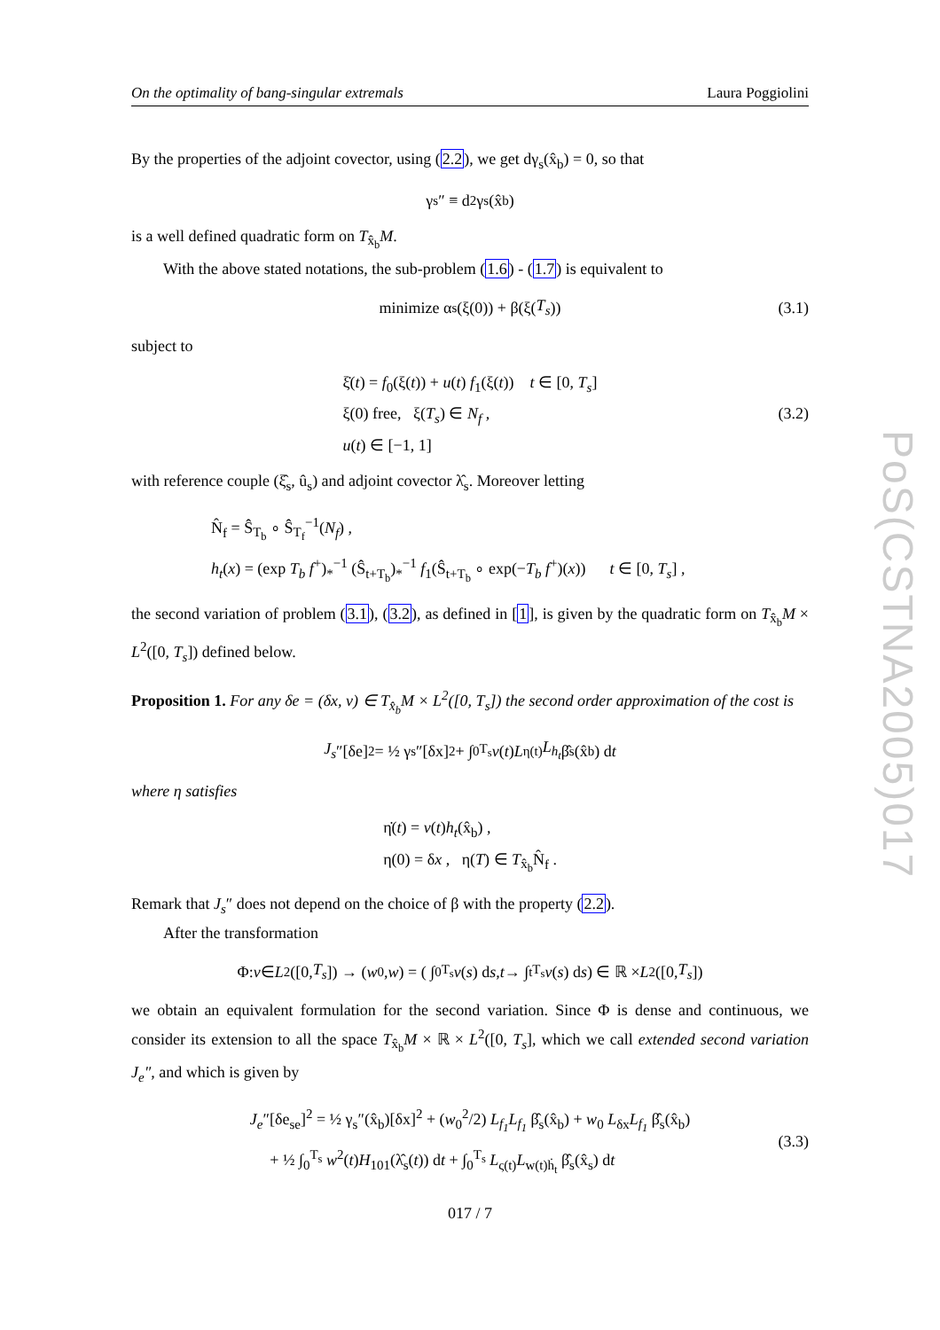PoS(CSTNA2005)017
On the optimality of bang-singular extremals Laura Poggiolini
By the properties of the adjoint covector, using (2.2), we get dγ<sub>s</sub>(x̂<sub>b</sub>) = 0, so that
γ<sub>s</sub>″ ≡ d<sup>2</sup>γ<sub>s</sub>(x̂<sub>b</sub>)
is a well defined quadratic form on T<sub>x̂<sub>b</sub></sub>M.
With the above stated notations, the sub-problem (1.6) - (1.7) is equivalent to
minimize α<sub>s</sub>(ξ(0)) + β(ξ(T<sub>s</sub>)) (3.1)
subject to
ξ̇(t) = f<sub>0</sub>(ξ(t)) + u(t) f<sub>1</sub>(ξ(t)) t ∈ [0, T<sub>s</sub>]
ξ(0) free, ξ(T<sub>s</sub>) ∈ N<sub>f</sub> ,
u(t) ∈ [−1, 1]
(3.2)
with reference couple (ξ̂<sub>s</sub>, û<sub>s</sub>) and adjoint covector λ̂<sub>s</sub>. Moreover letting
N̂<sub>f</sub> = Ŝ<sub>T<sub>b</sub></sub> ∘ Ŝ<sub>T<sub>f</sub></sub><sup>−1</sup>(N<sub>f</sub>) ,
h<sub>t</sub>(x) = (exp T<sub>b</sub> f<sup>+</sup>)<sub>*</sub><sup>−1</sup> (Ŝ<sub>t+T<sub>b</sub></sub>)<sub>*</sub><sup>−1</sup> f<sub>1</sub>(Ŝ<sub>t+T<sub>b</sub></sub> ∘ exp(−T<sub>b</sub> f<sup>+</sup>)(x)) t ∈ [0, T<sub>s</sub>] ,
the second variation of problem (3.1), (3.2), as defined in [1], is given by the quadratic form on T<sub>x̂<sub>b</sub></sub>M × L<sup>2</sup>([0, T<sub>s</sub>]) defined below.
Proposition 1. For any δe = (δx, v) ∈ T<sub>x̂<sub>b</sub></sub>M × L<sup>2</sup>([0, T<sub>s</sub>]) the second order approximation of the cost is
J<sub>s</sub> ″[δe]<sup>2</sup> = ½ γ<sub>s</sub>″[δx]<sup>2</sup> + ∫<sub>0</sub><sup>T<sub>s</sub></sup> v (t) L<sub>η(t)</sub> L<sub>h<sub>t</sub></sub> β̂<sub>s</sub>(x̂<sub>b</sub>) d t
where η satisfies
η̇(t) = v(t)h<sub>t</sub>(x̂<sub>b</sub>) ,
η(0) = δx , η(T) ∈ T<sub>x̂<sub>b</sub></sub>N̂<sub>f</sub> .
Remark that J<sub>s</sub>″ does not depend on the choice of β with the property (2.2).
After the transformation
Φ: v ∈ L<sup>2</sup>([0, T<sub>s</sub>]) → (w<sub>0</sub>, w) = ( ∫<sub>0</sub><sup>T<sub>s</sub></sup> v (s) d s, t → ∫<sub>t</sub><sup>T<sub>s</sub></sup> v (s) d s ) ∈ ℝ × L<sup>2</sup>([0, T<sub>s</sub>])
we obtain an equivalent formulation for the second variation. Since Φ is dense and continuous, we consider its extension to all the space T<sub>x̂<sub>b</sub></sub>M × ℝ × L<sup>2</sup>([0, T<sub>s</sub>], which we call extended second variation J<sub>e</sub>″, and which is given by
J<sub>e</sub>″[δe<sub>se</sub>]<sup>2</sup> = ½ γ<sub>s</sub>″(x̂<sub>b</sub>)[δx]<sup>2</sup> + (w<sub>0</sub><sup>2</sup>/2) L<sub>f<sub>1</sub></sub>L<sub>f<sub>1</sub></sub> β̂<sub>s</sub>(x̂<sub>b</sub>) + w<sub>0</sub> L<sub>δx</sub>L<sub>f<sub>1</sub></sub> β̂<sub>s</sub>(x̂<sub>b</sub>)
+ ½ ∫<sub>0</sub><sup>T<sub>s</sub></sup> w<sup>2</sup>(t)H<sub>101</sub>(λ̂<sub>s</sub>(t)) dt + ∫<sub>0</sub><sup>T<sub>s</sub></sup> L<sub>ς(t)</sub>L<sub>w(t)ḣ<sub>t</sub></sub> β̂<sub>s</sub>(x̂<sub>s</sub>) dt
(3.3)
017 / 7